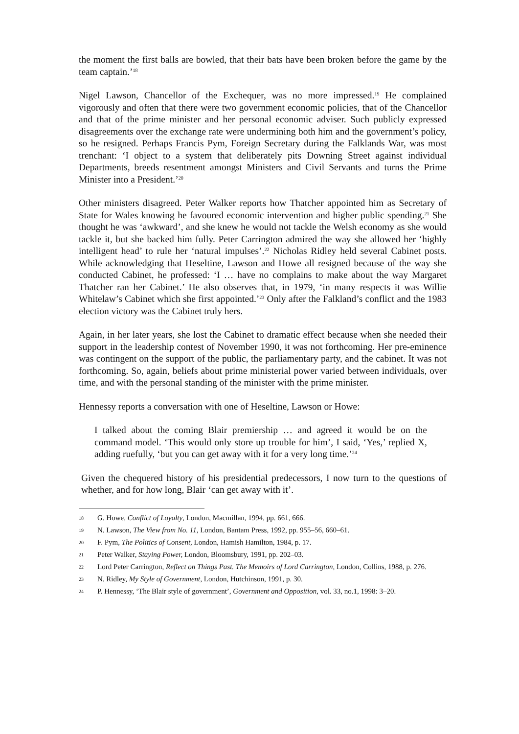the moment the first balls are bowled, that their bats have been broken before the game by the team captain.’<sup>18</sup>
Nigel Lawson, Chancellor of the Exchequer, was no more impressed.<sup>19</sup> He complained vigorously and often that there were two government economic policies, that of the Chancellor and that of the prime minister and her personal economic adviser. Such publicly expressed disagreements over the exchange rate were undermining both him and the government’s policy, so he resigned. Perhaps Francis Pym, Foreign Secretary during the Falklands War, was most trenchant: ‘I object to a system that deliberately pits Downing Street against individual Departments, breeds resentment amongst Ministers and Civil Servants and turns the Prime Minister into a President.’<sup>20</sup>
Other ministers disagreed. Peter Walker reports how Thatcher appointed him as Secretary of State for Wales knowing he favoured economic intervention and higher public spending.<sup>21</sup> She thought he was ‘awkward’, and she knew he would not tackle the Welsh economy as she would tackle it, but she backed him fully. Peter Carrington admired the way she allowed her ‘highly intelligent head’ to rule her ‘natural impulses’.<sup>22</sup> Nicholas Ridley held several Cabinet posts. While acknowledging that Heseltine, Lawson and Howe all resigned because of the way she conducted Cabinet, he professed: ‘I … have no complains to make about the way Margaret Thatcher ran her Cabinet.’ He also observes that, in 1979, ‘in many respects it was Willie Whitelaw’s Cabinet which she first appointed.’<sup>23</sup> Only after the Falkland’s conflict and the 1983 election victory was the Cabinet truly hers.
Again, in her later years, she lost the Cabinet to dramatic effect because when she needed their support in the leadership contest of November 1990, it was not forthcoming. Her pre-eminence was contingent on the support of the public, the parliamentary party, and the cabinet. It was not forthcoming. So, again, beliefs about prime ministerial power varied between individuals, over time, and with the personal standing of the minister with the prime minister.
Hennessy reports a conversation with one of Heseltine, Lawson or Howe:
I talked about the coming Blair premiership … and agreed it would be on the command model. ‘This would only store up trouble for him’, I said, ‘Yes,’ replied X, adding ruefully, ‘but you can get away with it for a very long time.’<sup>24</sup>
Given the chequered history of his presidential predecessors, I now turn to the questions of whether, and for how long, Blair ‘can get away with it’.
18 G. Howe, Conflict of Loyalty, London, Macmillan, 1994, pp. 661, 666.
19 N. Lawson, The View from No. 11, London, Bantam Press, 1992, pp. 955–56, 660–61.
20 F. Pym, The Politics of Consent, London, Hamish Hamilton, 1984, p. 17.
21 Peter Walker, Staying Power, London, Bloomsbury, 1991, pp. 202–03.
22 Lord Peter Carrington, Reflect on Things Past. The Memoirs of Lord Carrington, London, Collins, 1988, p. 276.
23 N. Ridley, My Style of Government, London, Hutchinson, 1991, p. 30.
24 P. Hennessy, ‘The Blair style of government’, Government and Opposition, vol. 33, no.1, 1998: 3–20.